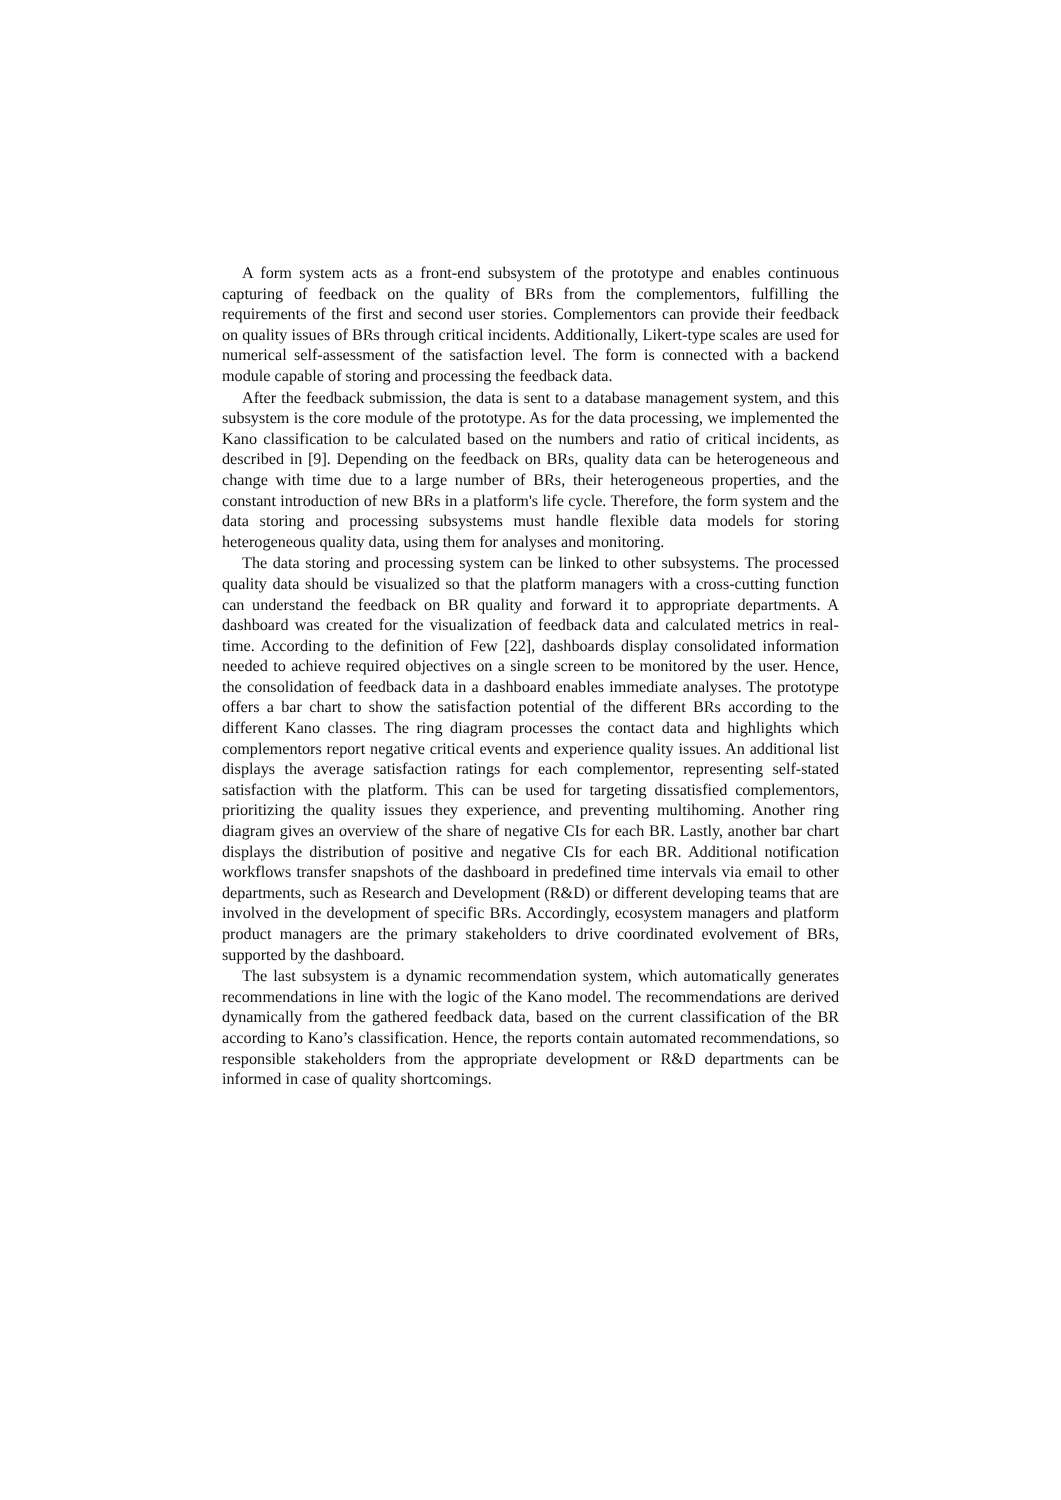A form system acts as a front-end subsystem of the prototype and enables continuous capturing of feedback on the quality of BRs from the complementors, fulfilling the requirements of the first and second user stories. Complementors can provide their feedback on quality issues of BRs through critical incidents. Additionally, Likert-type scales are used for numerical self-assessment of the satisfaction level. The form is connected with a backend module capable of storing and processing the feedback data.
After the feedback submission, the data is sent to a database management system, and this subsystem is the core module of the prototype. As for the data processing, we implemented the Kano classification to be calculated based on the numbers and ratio of critical incidents, as described in [9]. Depending on the feedback on BRs, quality data can be heterogeneous and change with time due to a large number of BRs, their heterogeneous properties, and the constant introduction of new BRs in a platform's life cycle. Therefore, the form system and the data storing and processing subsystems must handle flexible data models for storing heterogeneous quality data, using them for analyses and monitoring.
The data storing and processing system can be linked to other subsystems. The processed quality data should be visualized so that the platform managers with a cross-cutting function can understand the feedback on BR quality and forward it to appropriate departments. A dashboard was created for the visualization of feedback data and calculated metrics in real-time. According to the definition of Few [22], dashboards display consolidated information needed to achieve required objectives on a single screen to be monitored by the user. Hence, the consolidation of feedback data in a dashboard enables immediate analyses. The prototype offers a bar chart to show the satisfaction potential of the different BRs according to the different Kano classes. The ring diagram processes the contact data and highlights which complementors report negative critical events and experience quality issues. An additional list displays the average satisfaction ratings for each complementor, representing self-stated satisfaction with the platform. This can be used for targeting dissatisfied complementors, prioritizing the quality issues they experience, and preventing multihoming. Another ring diagram gives an overview of the share of negative CIs for each BR. Lastly, another bar chart displays the distribution of positive and negative CIs for each BR. Additional notification workflows transfer snapshots of the dashboard in predefined time intervals via email to other departments, such as Research and Development (R&D) or different developing teams that are involved in the development of specific BRs. Accordingly, ecosystem managers and platform product managers are the primary stakeholders to drive coordinated evolvement of BRs, supported by the dashboard.
The last subsystem is a dynamic recommendation system, which automatically generates recommendations in line with the logic of the Kano model. The recommendations are derived dynamically from the gathered feedback data, based on the current classification of the BR according to Kano’s classification. Hence, the reports contain automated recommendations, so responsible stakeholders from the appropriate development or R&D departments can be informed in case of quality shortcomings.